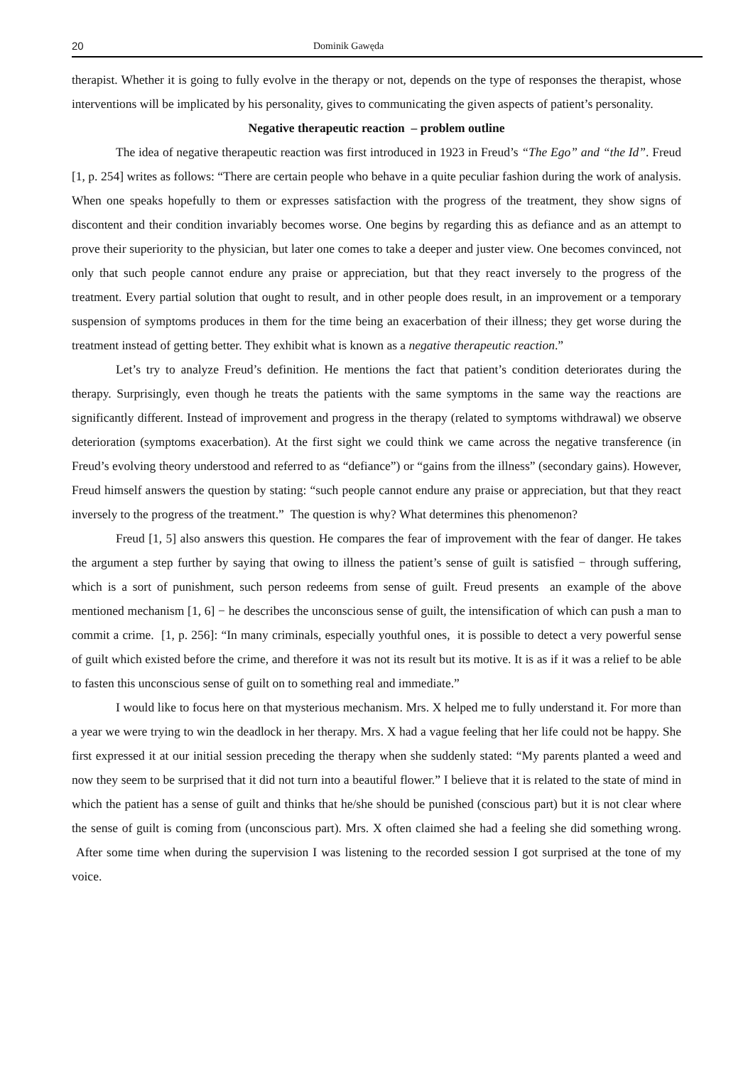20 Dominik Gawęda
therapist. Whether it is going to fully evolve in the therapy or not, depends on the type of responses the therapist, whose interventions will be implicated by his personality, gives to communicating the given aspects of patient’s personality.
Negative therapeutic reaction – problem outline
The idea of negative therapeutic reaction was first introduced in 1923 in Freud’s “The Ego” and “the Id”. Freud [1, p. 254] writes as follows: “There are certain people who behave in a quite peculiar fashion during the work of analysis. When one speaks hopefully to them or expresses satisfaction with the progress of the treatment, they show signs of discontent and their condition invariably becomes worse. One begins by regarding this as defiance and as an attempt to prove their superiority to the physician, but later one comes to take a deeper and juster view. One becomes convinced, not only that such people cannot endure any praise or appreciation, but that they react inversely to the progress of the treatment. Every partial solution that ought to result, and in other people does result, in an improvement or a temporary suspension of symptoms produces in them for the time being an exacerbation of their illness; they get worse during the treatment instead of getting better. They exhibit what is known as a negative therapeutic reaction.”
Let’s try to analyze Freud’s definition. He mentions the fact that patient’s condition deteriorates during the therapy. Surprisingly, even though he treats the patients with the same symptoms in the same way the reactions are significantly different. Instead of improvement and progress in the therapy (related to symptoms withdrawal) we observe deterioration (symptoms exacerbation). At the first sight we could think we came across the negative transference (in Freud’s evolving theory understood and referred to as “defiance”) or “gains from the illness” (secondary gains). However, Freud himself answers the question by stating: “such people cannot endure any praise or appreciation, but that they react inversely to the progress of the treatment.” The question is why? What determines this phenomenon?
Freud [1, 5] also answers this question. He compares the fear of improvement with the fear of danger. He takes the argument a step further by saying that owing to illness the patient’s sense of guilt is satisfied − through suffering, which is a sort of punishment, such person redeems from sense of guilt. Freud presents an example of the above mentioned mechanism [1, 6] − he describes the unconscious sense of guilt, the intensification of which can push a man to commit a crime. [1, p. 256]: “In many criminals, especially youthful ones, it is possible to detect a very powerful sense of guilt which existed before the crime, and therefore it was not its result but its motive. It is as if it was a relief to be able to fasten this unconscious sense of guilt on to something real and immediate.”
I would like to focus here on that mysterious mechanism. Mrs. X helped me to fully understand it. For more than a year we were trying to win the deadlock in her therapy. Mrs. X had a vague feeling that her life could not be happy. She first expressed it at our initial session preceding the therapy when she suddenly stated: “My parents planted a weed and now they seem to be surprised that it did not turn into a beautiful flower.” I believe that it is related to the state of mind in which the patient has a sense of guilt and thinks that he/she should be punished (conscious part) but it is not clear where the sense of guilt is coming from (unconscious part). Mrs. X often claimed she had a feeling she did something wrong. After some time when during the supervision I was listening to the recorded session I got surprised at the tone of my voice.